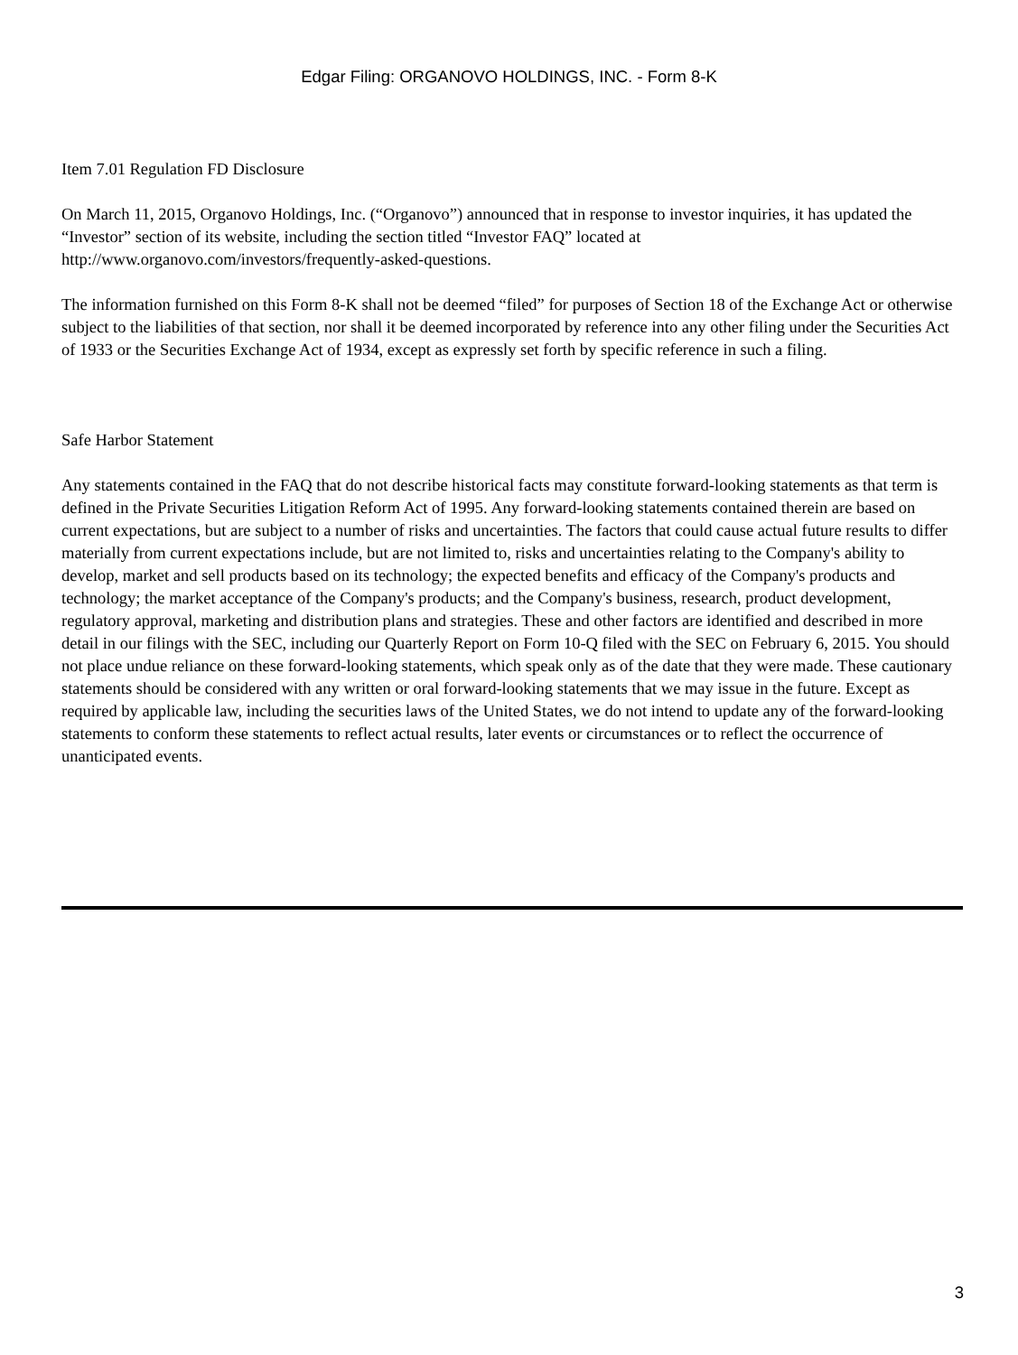Edgar Filing: ORGANOVO HOLDINGS, INC. - Form 8-K
Item 7.01 Regulation FD Disclosure
On March 11, 2015, Organovo Holdings, Inc. (“Organovo”) announced that in response to investor inquiries, it has updated the “Investor” section of its website, including the section titled “Investor FAQ” located at http://www.organovo.com/investors/frequently-asked-questions.
The information furnished on this Form 8-K shall not be deemed “filed” for purposes of Section 18 of the Exchange Act or otherwise subject to the liabilities of that section, nor shall it be deemed incorporated by reference into any other filing under the Securities Act of 1933 or the Securities Exchange Act of 1934, except as expressly set forth by specific reference in such a filing.
Safe Harbor Statement
Any statements contained in the FAQ that do not describe historical facts may constitute forward-looking statements as that term is defined in the Private Securities Litigation Reform Act of 1995. Any forward-looking statements contained therein are based on current expectations, but are subject to a number of risks and uncertainties. The factors that could cause actual future results to differ materially from current expectations include, but are not limited to, risks and uncertainties relating to the Company's ability to develop, market and sell products based on its technology; the expected benefits and efficacy of the Company's products and technology; the market acceptance of the Company's products; and the Company's business, research, product development, regulatory approval, marketing and distribution plans and strategies. These and other factors are identified and described in more detail in our filings with the SEC, including our Quarterly Report on Form 10-Q filed with the SEC on February 6, 2015. You should not place undue reliance on these forward-looking statements, which speak only as of the date that they were made. These cautionary statements should be considered with any written or oral forward-looking statements that we may issue in the future. Except as required by applicable law, including the securities laws of the United States, we do not intend to update any of the forward-looking statements to conform these statements to reflect actual results, later events or circumstances or to reflect the occurrence of unanticipated events.
3